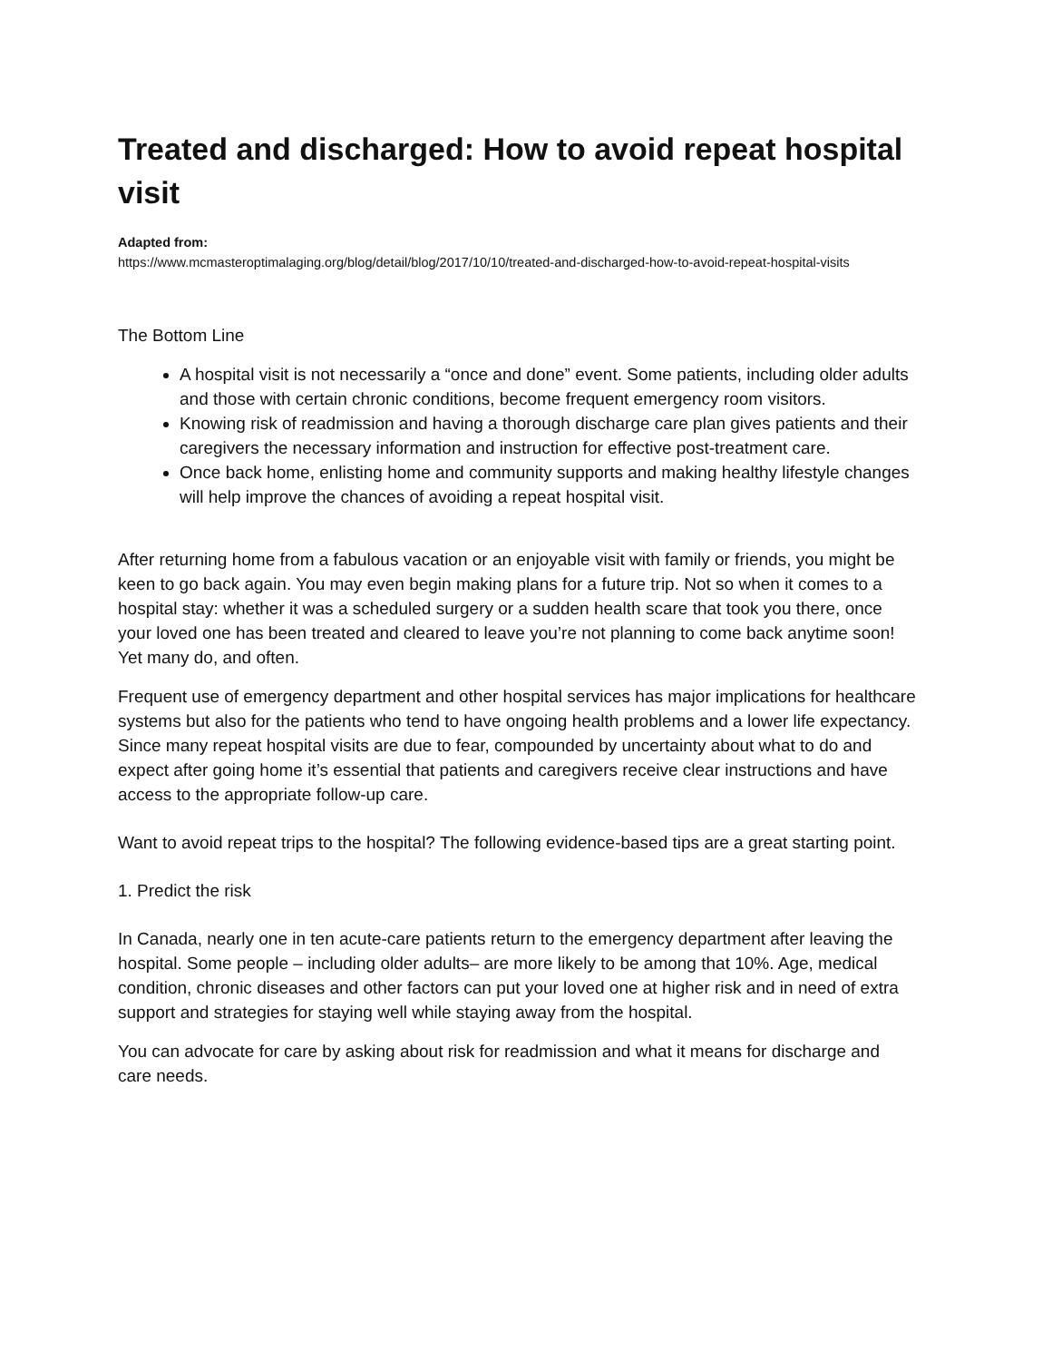Treated and discharged: How to avoid repeat hospital visit
Adapted from:
https://www.mcmasteroptimalaging.org/blog/detail/blog/2017/10/10/treated-and-discharged-how-to-avoid-repeat-hospital-visits
The Bottom Line
A hospital visit is not necessarily a “once and done” event. Some patients, including older adults and those with certain chronic conditions, become frequent emergency room visitors.
Knowing risk of readmission and having a thorough discharge care plan gives patients and their caregivers the necessary information and instruction for effective post-treatment care.
Once back home, enlisting home and community supports and making healthy lifestyle changes will help improve the chances of avoiding a repeat hospital visit.
After returning home from a fabulous vacation or an enjoyable visit with family or friends, you might be keen to go back again. You may even begin making plans for a future trip. Not so when it comes to a hospital stay: whether it was a scheduled surgery or a sudden health scare that took you there, once your loved one has been treated and cleared to leave you’re not planning to come back anytime soon! Yet many do, and often.
Frequent use of emergency department and other hospital services has major implications for healthcare systems but also for the patients who tend to have ongoing health problems and a lower life expectancy. Since many repeat hospital visits are due to fear, compounded by uncertainty about what to do and expect after going home it’s essential that patients and caregivers receive clear instructions and have access to the appropriate follow-up care.
Want to avoid repeat trips to the hospital? The following evidence-based tips are a great starting point.
1. Predict the risk
In Canada, nearly one in ten acute-care patients return to the emergency department after leaving the hospital. Some people – including older adults– are more likely to be among that 10%. Age, medical condition, chronic diseases and other factors can put your loved one at higher risk and in need of extra support and strategies for staying well while staying away from the hospital.
You can advocate for care by asking about risk for readmission and what it means for discharge and care needs.